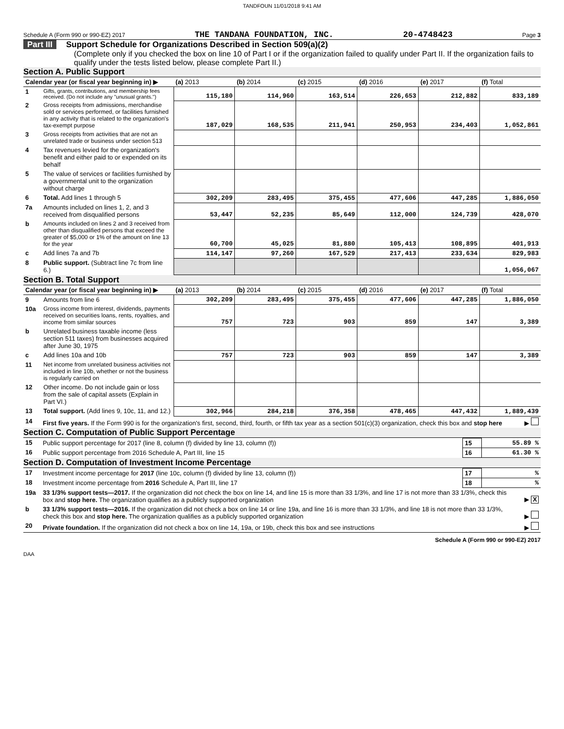TANDFOUN 11/01/2018 9:41 AM
Schedule A (Form 990 or 990-EZ) 2017 THE TANDANA FOUNDATION, INC. 20-4748423 Page 3
Part III Support Schedule for Organizations Described in Section 509(a)(2)
(Complete only if you checked the box on line 10 of Part I or if the organization failed to qualify under Part II. If the organization fails to qualify under the tests listed below, please complete Part II.)
Section A. Public Support
| Calendar year (or fiscal year beginning in) ▶ | | (a) 2013 | (b) 2014 | (c) 2015 | (d) 2016 | (e) 2017 | (f) Total |
| --- | --- | --- | --- | --- | --- | --- | --- |
| 1 | Gifts, grants, contributions, and membership fees received. (Do not include any "unusual grants.") | 115,180 | 114,960 | 163,514 | 226,653 | 212,882 | 833,189 |
| 2 | Gross receipts from admissions, merchandise sold or services performed, or facilities furnished in any activity that is related to the organization's tax-exempt purpose | 187,029 | 168,535 | 211,941 | 250,953 | 234,403 | 1,052,861 |
| 3 | Gross receipts from activities that are not an unrelated trade or business under section 513 | | | | | | |
| 4 | Tax revenues levied for the organization's benefit and either paid to or expended on its behalf | | | | | | |
| 5 | The value of services or facilities furnished by a governmental unit to the organization without charge | | | | | | |
| 6 | Total. Add lines 1 through 5 | 302,209 | 283,495 | 375,455 | 477,606 | 447,285 | 1,886,050 |
| 7a | Amounts included on lines 1, 2, and 3 received from disqualified persons | 53,447 | 52,235 | 85,649 | 112,000 | 124,739 | 428,070 |
| b | Amounts included on lines 2 and 3 received from other than disqualified persons that exceed the greater of $5,000 or 1% of the amount on line 13 for the year | 60,700 | 45,025 | 81,880 | 105,413 | 108,895 | 401,913 |
| c | Add lines 7a and 7b | 114,147 | 97,260 | 167,529 | 217,413 | 233,634 | 829,983 |
| 8 | Public support. (Subtract line 7c from line 6.) | | | | | | 1,056,067 |
Section B. Total Support
| Calendar year (or fiscal year beginning in) ▶ | | (a) 2013 | (b) 2014 | (c) 2015 | (d) 2016 | (e) 2017 | (f) Total |
| --- | --- | --- | --- | --- | --- | --- | --- |
| 9 | Amounts from line 6 | 302,209 | 283,495 | 375,455 | 477,606 | 447,285 | 1,886,050 |
| 10a | Gross income from interest, dividends, payments received on securities loans, rents, royalties, and income from similar sources | 757 | 723 | 903 | 859 | 147 | 3,389 |
| b | Unrelated business taxable income (less section 511 taxes) from businesses acquired after June 30, 1975 | | | | | | |
| c | Add lines 10a and 10b | 757 | 723 | 903 | 859 | 147 | 3,389 |
| 11 | Net income from unrelated business activities not included in line 10b, whether or not the business is regularly carried on | | | | | | |
| 12 | Other income. Do not include gain or loss from the sale of capital assets (Explain in Part VI.) | | | | | | |
| 13 | Total support. (Add lines 9, 10c, 11, and 12.) | 302,966 | 284,218 | 376,358 | 478,465 | 447,432 | 1,889,439 |
| 14 | First five years. If the Form 990 is for the organization's first, second, third, fourth, or fifth tax year as a section 501(c)(3) organization, check this box and stop here | ▶ |
Section C. Computation of Public Support Percentage
| 15 | Public support percentage for 2017 (line 8, column (f) divided by line 13, column (f)) | 15 | 55.89 % |
| 16 | Public support percentage from 2016 Schedule A, Part III, line 15 | 16 | 61.30 % |
Section D. Computation of Investment Income Percentage
| 17 | Investment income percentage for 2017 (line 10c, column (f) divided by line 13, column (f)) | 17 | % |
| 18 | Investment income percentage from 2016 Schedule A, Part III, line 17 | 18 | % |
| 19a | 33 1/3% support tests—2017. If the organization did not check the box on line 14, and line 15 is more than 33 1/3%, and line 17 is not more than 33 1/3%, check this box and stop here. The organization qualifies as a publicly supported organization | ▶ X |
| b | 33 1/3% support tests—2016. If the organization did not check a box on line 14 or line 19a, and line 16 is more than 33 1/3%, and line 18 is not more than 33 1/3%, check this box and stop here. The organization qualifies as a publicly supported organization | ▶ |
| 20 | Private foundation. If the organization did not check a box on line 14, 19a, or 19b, check this box and see instructions | ▶ |
Schedule A (Form 990 or 990-EZ) 2017
DAA